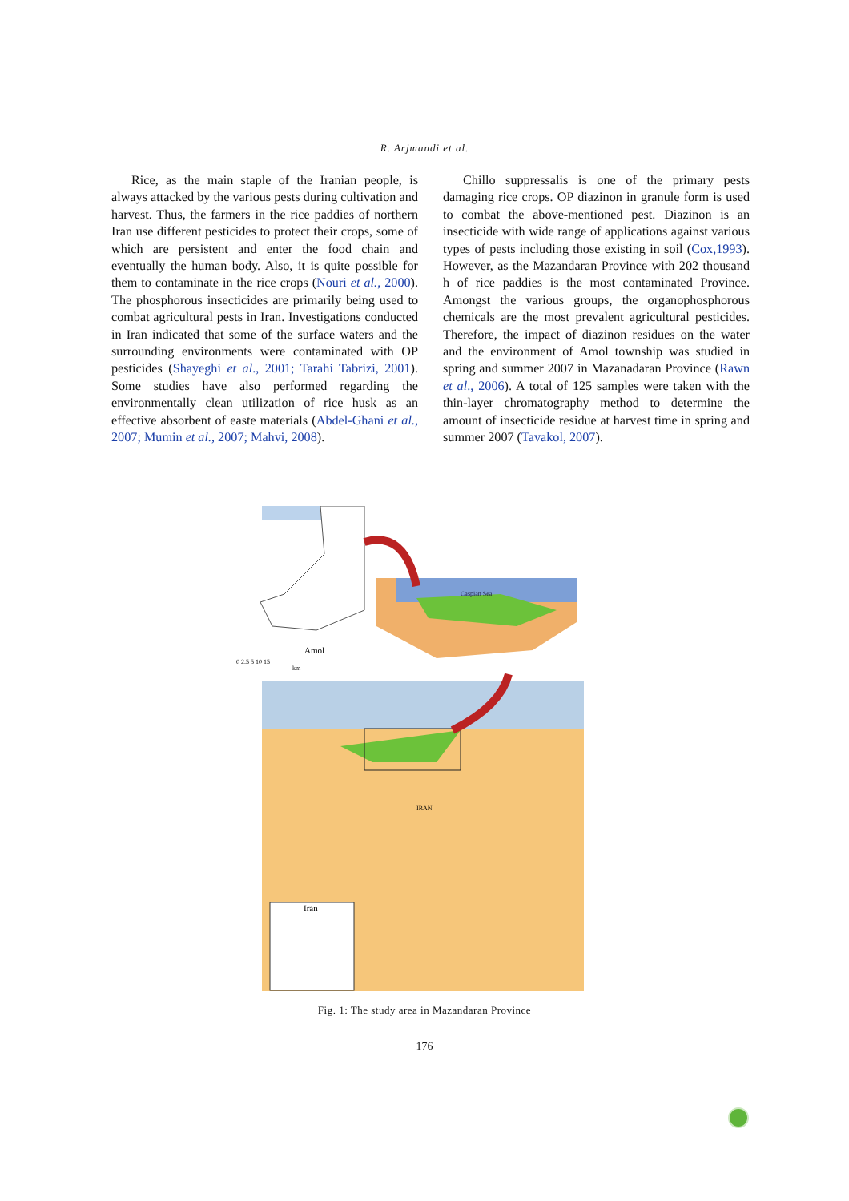R. Arjmandi et al.
Rice, as the main staple of the Iranian people, is always attacked by the various pests during cultivation and harvest. Thus, the farmers in the rice paddies of northern Iran use different pesticides to protect their crops, some of which are persistent and enter the food chain and eventually the human body. Also, it is quite possible for them to contaminate in the rice crops (Nouri et al., 2000). The phosphorous insecticides are primarily being used to combat agricultural pests in Iran. Investigations conducted in Iran indicated that some of the surface waters and the surrounding environments were contaminated with OP pesticides (Shayeghi et al., 2001; Tarahi Tabrizi, 2001). Some studies have also performed regarding the environmentally clean utilization of rice husk as an effective absorbent of easte materials (Abdel-Ghani et al., 2007; Mumin et al., 2007; Mahvi, 2008).
Chillo suppressalis is one of the primary pests damaging rice crops. OP diazinon in granule form is used to combat the above-mentioned pest. Diazinon is an insecticide with wide range of applications against various types of pests including those existing in soil (Cox,1993). However, as the Mazandaran Province with 202 thousand h of rice paddies is the most contaminated Province. Amongst the various groups, the organophosphorous chemicals are the most prevalent agricultural pesticides. Therefore, the impact of diazinon residues on the water and the environment of Amol township was studied in spring and summer 2007 in Mazanadaran Province (Rawn et al., 2006). A total of 125 samples were taken with the thin-layer chromatography method to determine the amount of insecticide residue at harvest time in spring and summer 2007 (Tavakol, 2007).
Caspian Sea
Amol
0 2.5 5 10 15
km
IRAN
Iran
Fig. 1: The study area in Mazandaran Province
176